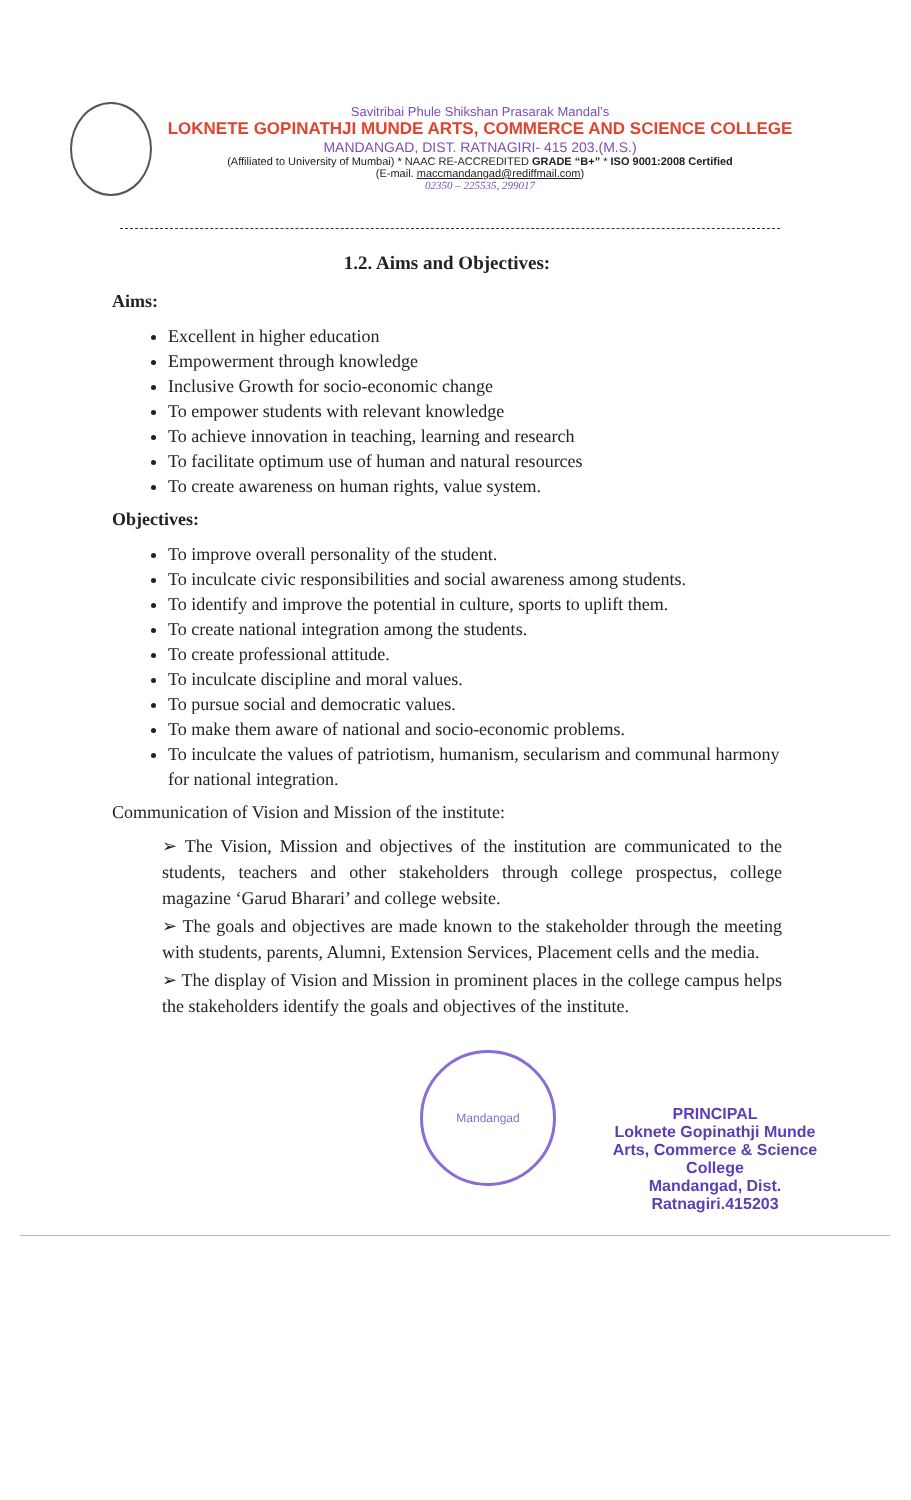Savitribai Phule Shikshan Prasarak Mandal’s
LOKNETE GOPINATHJI MUNDE ARTS, COMMERCE AND SCIENCE COLLEGE
MANDANGAD, DIST. RATNAGIRI- 415 203.(M.S.)
(Affiliated to University of Mumbai) * NAAC RE-ACCREDITED GRADE “B+” * ISO 9001:2008 Certified
(E-mail. maccmandangad@rediffmail.com)
02350 – 225535, 299017
1.2. Aims and Objectives:
Aims:
Excellent in higher education
Empowerment through knowledge
Inclusive Growth for socio-economic change
To empower students with relevant knowledge
To achieve innovation in teaching, learning and research
To facilitate optimum use of human and natural resources
To create awareness on human rights, value system.
Objectives:
To improve overall personality of the student.
To inculcate civic responsibilities and social awareness among students.
To identify and improve the potential in culture, sports to uplift them.
To create national integration among the students.
To create professional attitude.
To inculcate discipline and moral values.
To pursue social and democratic values.
To make them aware of national and socio-economic problems.
To inculcate the values of patriotism, humanism, secularism and communal harmony for national integration.
Communication of Vision and Mission of the institute:
➢ The Vision, Mission and objectives of the institution are communicated to the students, teachers and other stakeholders through college prospectus, college magazine ‘Garud Bharari’ and college website.
➢ The goals and objectives are made known to the stakeholder through the meeting with students, parents, Alumni, Extension Services, Placement cells and the media.
➢ The display of Vision and Mission in prominent places in the college campus helps the stakeholders identify the goals and objectives of the institute.
Mandangad
PRINCIPAL
Loknete Gopinathji Munde
Arts, Commerce & Science College
Mandangad, Dist. Ratnagiri.415203